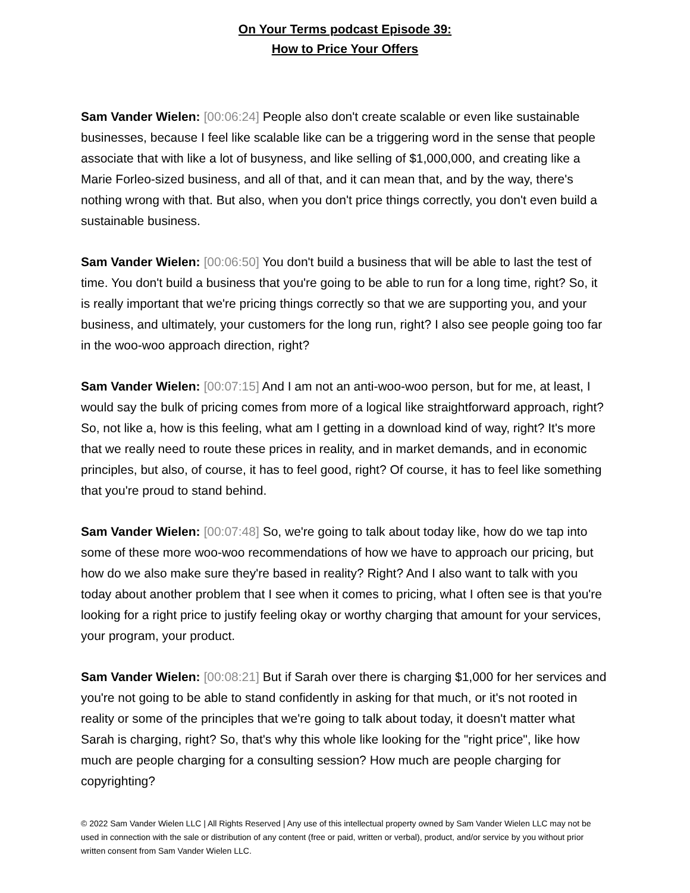On Your Terms podcast Episode 39:
How to Price Your Offers
Sam Vander Wielen: [00:06:24] People also don't create scalable or even like sustainable businesses, because I feel like scalable like can be a triggering word in the sense that people associate that with like a lot of busyness, and like selling of $1,000,000, and creating like a Marie Forleo-sized business, and all of that, and it can mean that, and by the way, there's nothing wrong with that. But also, when you don't price things correctly, you don't even build a sustainable business.
Sam Vander Wielen: [00:06:50] You don't build a business that will be able to last the test of time. You don't build a business that you're going to be able to run for a long time, right? So, it is really important that we're pricing things correctly so that we are supporting you, and your business, and ultimately, your customers for the long run, right? I also see people going too far in the woo-woo approach direction, right?
Sam Vander Wielen: [00:07:15] And I am not an anti-woo-woo person, but for me, at least, I would say the bulk of pricing comes from more of a logical like straightforward approach, right? So, not like a, how is this feeling, what am I getting in a download kind of way, right? It's more that we really need to route these prices in reality, and in market demands, and in economic principles, but also, of course, it has to feel good, right? Of course, it has to feel like something that you're proud to stand behind.
Sam Vander Wielen: [00:07:48] So, we're going to talk about today like, how do we tap into some of these more woo-woo recommendations of how we have to approach our pricing, but how do we also make sure they're based in reality? Right? And I also want to talk with you today about another problem that I see when it comes to pricing, what I often see is that you're looking for a right price to justify feeling okay or worthy charging that amount for your services, your program, your product.
Sam Vander Wielen: [00:08:21] But if Sarah over there is charging $1,000 for her services and you're not going to be able to stand confidently in asking for that much, or it's not rooted in reality or some of the principles that we're going to talk about today, it doesn't matter what Sarah is charging, right? So, that's why this whole like looking for the "right price", like how much are people charging for a consulting session? How much are people charging for copyrighting?
© 2022 Sam Vander Wielen LLC | All Rights Reserved | Any use of this intellectual property owned by Sam Vander Wielen LLC may not be used in connection with the sale or distribution of any content (free or paid, written or verbal), product, and/or service by you without prior written consent from Sam Vander Wielen LLC.